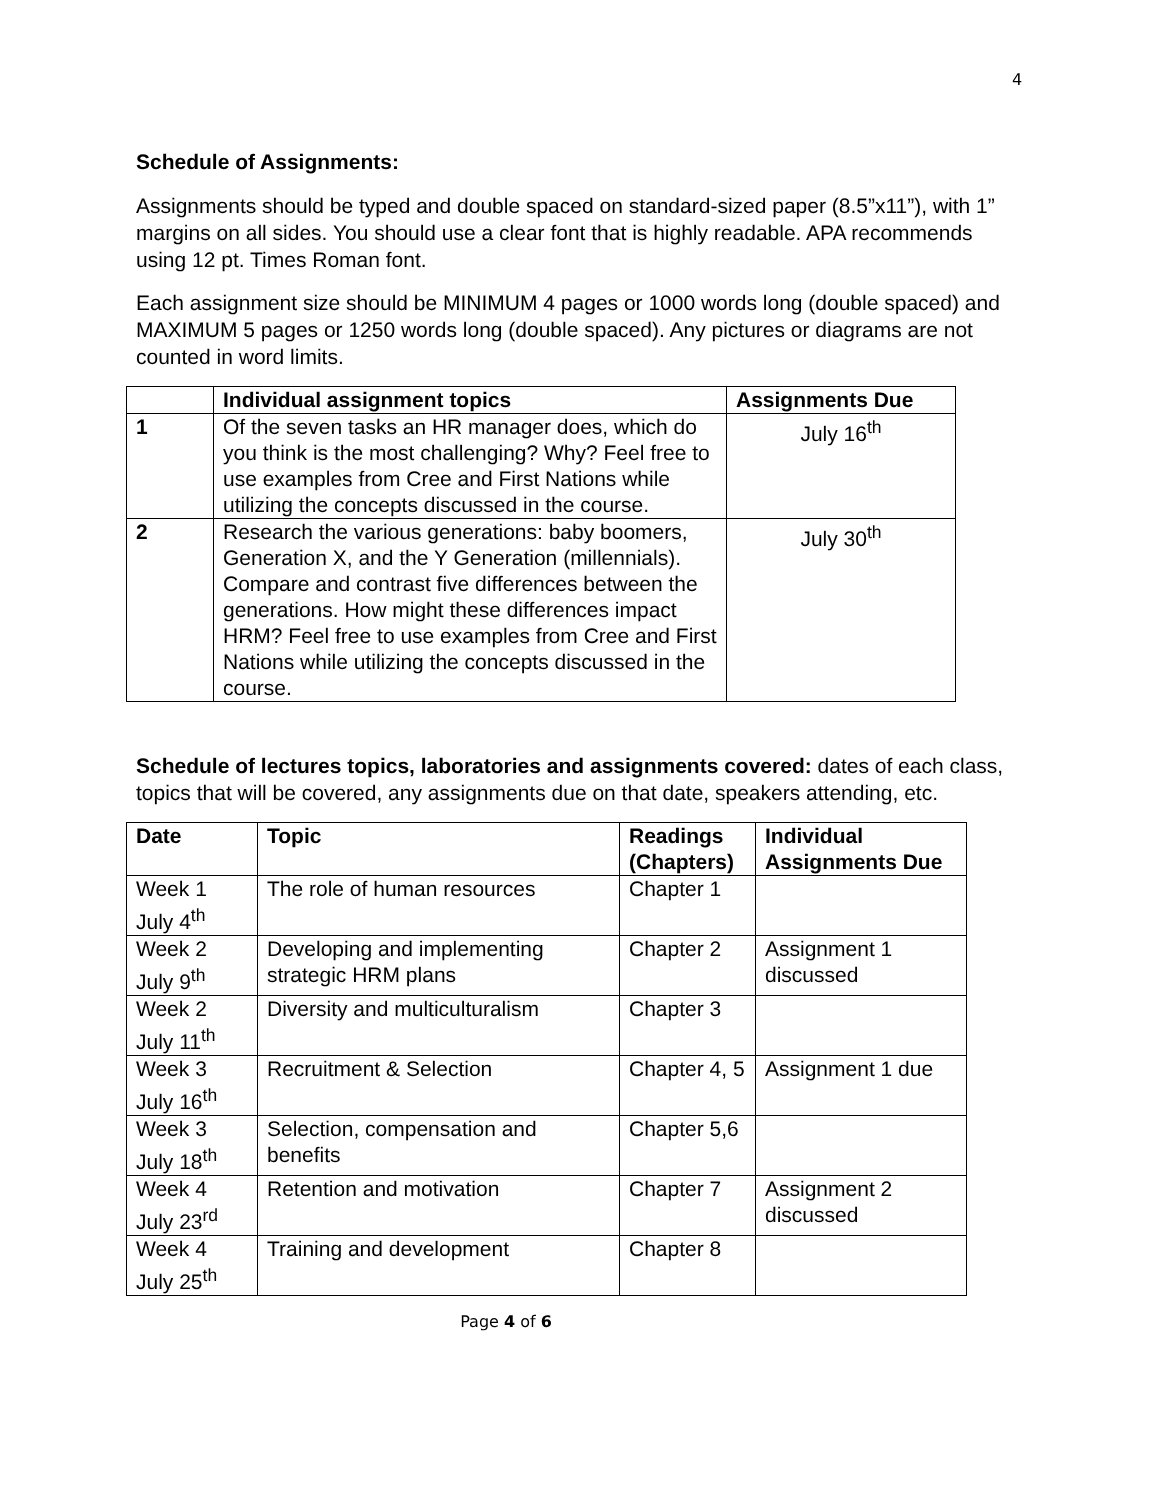4
Schedule of Assignments:
Assignments should be typed and double spaced on standard-sized paper (8.5”x11”), with 1” margins on all sides. You should use a clear font that is highly readable. APA recommends using 12 pt. Times Roman font.
Each assignment size should be MINIMUM 4 pages or 1000 words long (double spaced) and MAXIMUM 5 pages or 1250 words long (double spaced). Any pictures or diagrams are not counted in word limits.
| | Individual assignment topics | Assignments Due |
| --- | --- | --- |
| 1 | Of the seven tasks an HR manager does, which do you think is the most challenging? Why? Feel free to use examples from Cree and First Nations while utilizing the concepts discussed in the course. | July 16<sup>th</sup> |
| 2 | Research the various generations: baby boomers, Generation X, and the Y Generation (millennials). Compare and contrast five differences between the generations. How might these differences impact HRM? Feel free to use examples from Cree and First Nations while utilizing the concepts discussed in the course. | July 30<sup>th</sup> |
Schedule of lectures topics, laboratories and assignments covered: dates of each class, topics that will be covered, any assignments due on that date, speakers attending, etc.
| Date | Topic | Readings (Chapters) | Individual Assignments Due |
| --- | --- | --- | --- |
| Week 1 July 4<sup>th</sup> | The role of human resources | Chapter 1 | |
| Week 2 July 9<sup>th</sup> | Developing and implementing strategic HRM plans | Chapter 2 | Assignment 1 discussed |
| Week 2 July 11<sup>th</sup> | Diversity and multiculturalism | Chapter 3 | |
| Week 3 July 16<sup>th</sup> | Recruitment & Selection | Chapter 4, 5 | Assignment 1 due |
| Week 3 July 18<sup>th</sup> | Selection, compensation and benefits | Chapter 5,6 | |
| Week 4 July 23<sup>rd</sup> | Retention and motivation | Chapter 7 | Assignment 2 discussed |
| Week 4 July 25<sup>th</sup> | Training and development | Chapter 8 | |
Page 4 of 6